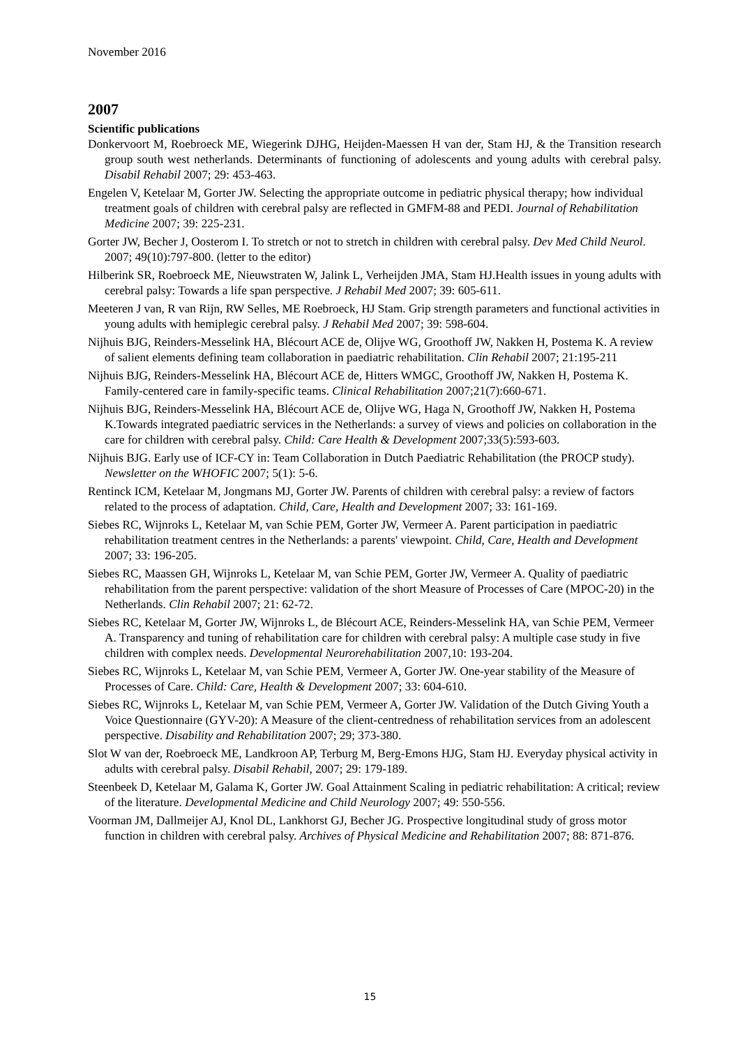November 2016
2007
Scientific publications
Donkervoort M, Roebroeck ME, Wiegerink DJHG, Heijden-Maessen H van der, Stam HJ, & the Transition research group south west netherlands. Determinants of functioning of adolescents and young adults with cerebral palsy. Disabil Rehabil 2007; 29: 453-463.
Engelen V, Ketelaar M, Gorter JW. Selecting the appropriate outcome in pediatric physical therapy; how individual treatment goals of children with cerebral palsy are reflected in GMFM-88 and PEDI. Journal of Rehabilitation Medicine 2007; 39: 225-231.
Gorter JW, Becher J, Oosterom I. To stretch or not to stretch in children with cerebral palsy. Dev Med Child Neurol. 2007; 49(10):797-800. (letter to the editor)
Hilberink SR, Roebroeck ME, Nieuwstraten W, Jalink L, Verheijden JMA, Stam HJ.Health issues in young adults with cerebral palsy: Towards a life span perspective. J Rehabil Med 2007; 39: 605-611.
Meeteren J van, R van Rijn, RW Selles, ME Roebroeck, HJ Stam. Grip strength parameters and functional activities in young adults with hemiplegic cerebral palsy. J Rehabil Med 2007; 39: 598-604.
Nijhuis BJG, Reinders-Messelink HA, Blécourt ACE de, Olijve WG, Groothoff JW, Nakken H, Postema K. A review of salient elements defining team collaboration in paediatric rehabilitation. Clin Rehabil 2007; 21:195-211
Nijhuis BJG, Reinders-Messelink HA, Blécourt ACE de, Hitters WMGC, Groothoff JW, Nakken H, Postema K. Family-centered care in family-specific teams. Clinical Rehabilitation 2007;21(7):660-671.
Nijhuis BJG, Reinders-Messelink HA, Blécourt ACE de, Olijve WG, Haga N, Groothoff JW, Nakken H, Postema K.Towards integrated paediatric services in the Netherlands: a survey of views and policies on collaboration in the care for children with cerebral palsy. Child: Care Health & Development 2007;33(5):593-603.
Nijhuis BJG. Early use of ICF-CY in: Team Collaboration in Dutch Paediatric Rehabilitation (the PROCP study). Newsletter on the WHOFIC 2007; 5(1): 5-6.
Rentinck ICM, Ketelaar M, Jongmans MJ, Gorter JW. Parents of children with cerebral palsy: a review of factors related to the process of adaptation. Child, Care, Health and Development 2007; 33: 161-169.
Siebes RC, Wijnroks L, Ketelaar M, van Schie PEM, Gorter JW, Vermeer A. Parent participation in paediatric rehabilitation treatment centres in the Netherlands: a parents' viewpoint. Child, Care, Health and Development 2007; 33: 196-205.
Siebes RC, Maassen GH, Wijnroks L, Ketelaar M, van Schie PEM, Gorter JW, Vermeer A. Quality of paediatric rehabilitation from the parent perspective: validation of the short Measure of Processes of Care (MPOC-20) in the Netherlands. Clin Rehabil 2007; 21: 62-72.
Siebes RC, Ketelaar M, Gorter JW, Wijnroks L, de Blécourt ACE, Reinders-Messelink HA, van Schie PEM, Vermeer A. Transparency and tuning of rehabilitation care for children with cerebral palsy: A multiple case study in five children with complex needs. Developmental Neurorehabilitation 2007,10: 193-204.
Siebes RC, Wijnroks L, Ketelaar M, van Schie PEM, Vermeer A, Gorter JW. One-year stability of the Measure of Processes of Care. Child: Care, Health & Development 2007; 33: 604-610.
Siebes RC, Wijnroks L, Ketelaar M, van Schie PEM, Vermeer A, Gorter JW. Validation of the Dutch Giving Youth a Voice Questionnaire (GYV-20): A Measure of the client-centredness of rehabilitation services from an adolescent perspective. Disability and Rehabilitation 2007; 29; 373-380.
Slot W van der, Roebroeck ME, Landkroon AP, Terburg M, Berg-Emons HJG, Stam HJ. Everyday physical activity in adults with cerebral palsy. Disabil Rehabil, 2007; 29: 179-189.
Steenbeek D, Ketelaar M, Galama K, Gorter JW. Goal Attainment Scaling in pediatric rehabilitation: A critical; review of the literature. Developmental Medicine and Child Neurology 2007; 49: 550-556.
Voorman JM, Dallmeijer AJ, Knol DL, Lankhorst GJ, Becher JG. Prospective longitudinal study of gross motor function in children with cerebral palsy. Archives of Physical Medicine and Rehabilitation 2007; 88: 871-876.
15